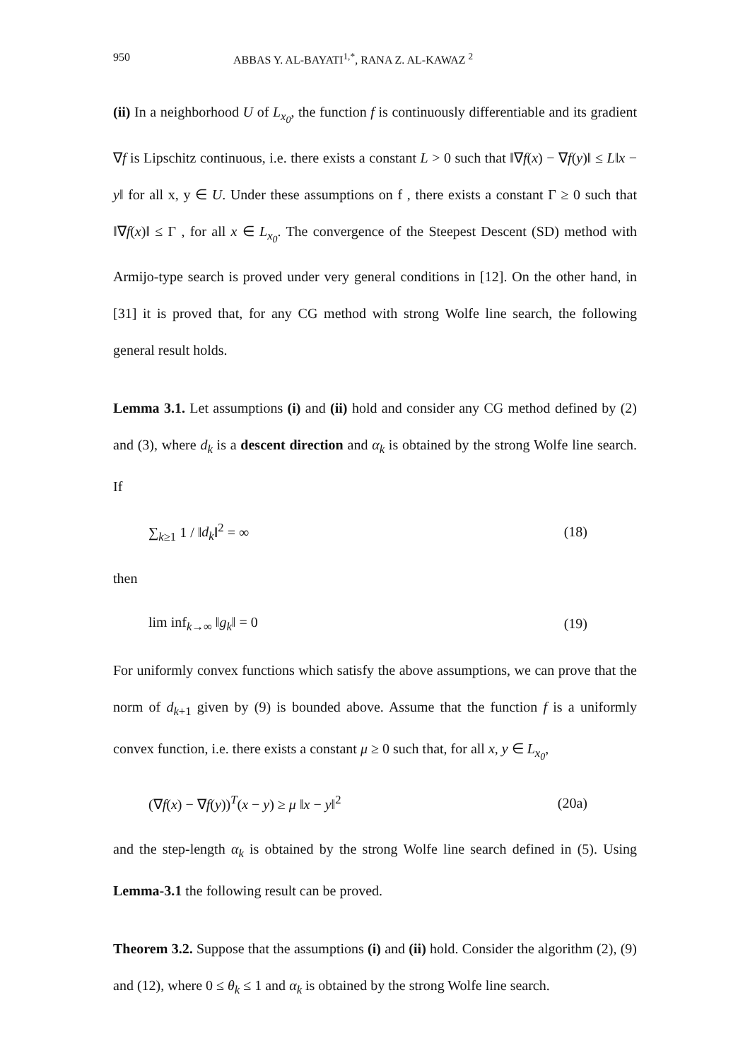950 ABBAS Y. AL-BAYATI<sup>1,*</sup>, RANA Z. AL-KAWAZ <sup>2</sup>
(ii) In a neighborhood U of L<sub>x<sub>0</sub></sub>, the function f is continuously differentiable and its gradient ∇f is Lipschitz continuous, i.e. there exists a constant L > 0 such that ‖∇f(x) − ∇f(y)‖ ≤ L‖x − y‖ for all x, y ∈ U. Under these assumptions on f , there exists a constant Γ ≥ 0 such that ‖∇f(x)‖ ≤ Γ , for all x ∈ L<sub>x<sub>0</sub></sub>. The convergence of the Steepest Descent (SD) method with Armijo-type search is proved under very general conditions in [12]. On the other hand, in [31] it is proved that, for any CG method with strong Wolfe line search, the following general result holds.
Lemma 3.1. Let assumptions (i) and (ii) hold and consider any CG method defined by (2) and (3), where d<sub>k</sub> is a descent direction and α<sub>k</sub> is obtained by the strong Wolfe line search. If
∑<sub>k≥1</sub> 1 / ‖d<sub>k</sub>‖<sup>2</sup> = ∞ (18)
then
lim inf<sub>k→∞</sub> ‖g<sub>k</sub>‖ = 0 (19)
For uniformly convex functions which satisfy the above assumptions, we can prove that the norm of d<sub>k+1</sub> given by (9) is bounded above. Assume that the function f is a uniformly convex function, i.e. there exists a constant μ ≥ 0 such that, for all x, y ∈ L<sub>x<sub>0</sub></sub>,
(∇f(x) − ∇f(y))<sup>T</sup>(x − y) ≥ μ ‖x − y‖<sup>2</sup> (20a)
and the step-length α<sub>k</sub> is obtained by the strong Wolfe line search defined in (5). Using Lemma-3.1 the following result can be proved.
Theorem 3.2. Suppose that the assumptions (i) and (ii) hold. Consider the algorithm (2), (9) and (12), where 0 ≤ θ<sub>k</sub> ≤ 1 and α<sub>k</sub> is obtained by the strong Wolfe line search.